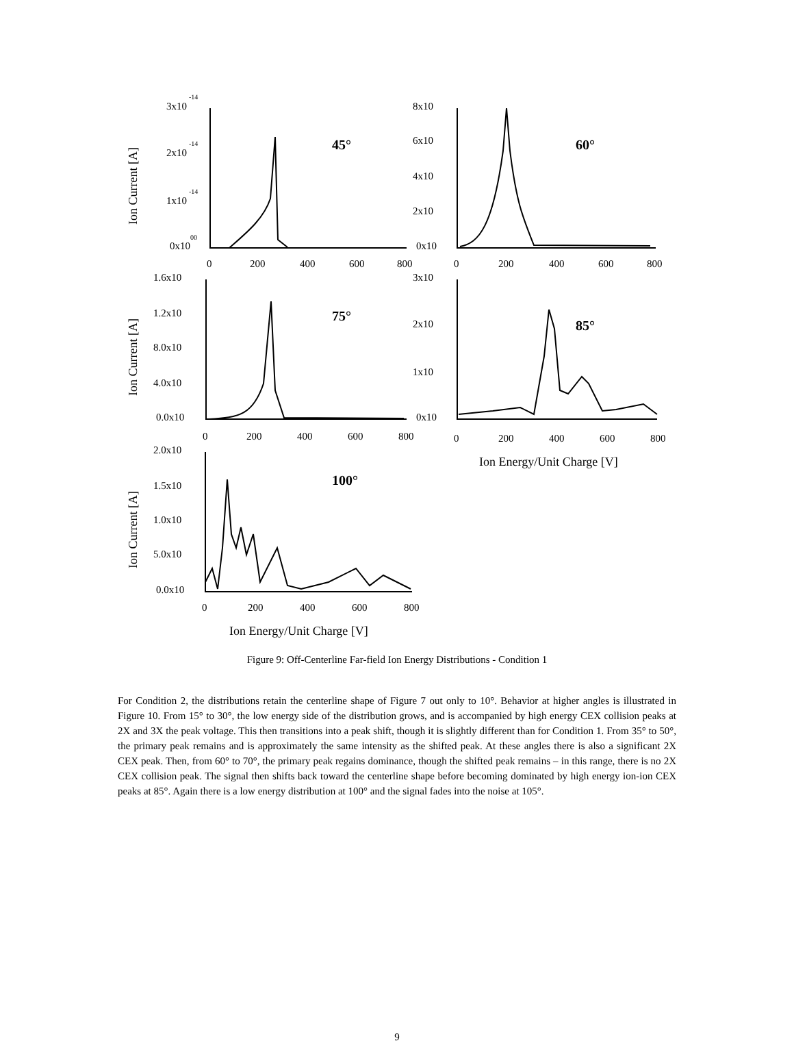3x10
-14
2x10
-14
1x10
-14
0x10
00
45°
0
200
400
600
800
8x10
6x10
4x10
2x10
0x10
60°
0
200
400
600
800
1.6x10
1.2x10
8.0x10
4.0x10
0.0x10
75°
0
200
400
600
800
3x10
2x10
1x10
0x10
85°
0
200
400
600
800
Ion Energy/Unit Charge [V]
2.0x10
1.5x10
1.0x10
5.0x10
0.0x10
100°
0
200
400
600
800
Ion Energy/Unit Charge [V]
Ion Current [A]
Ion Current [A]
Ion Current [A]
Figure 9: Off-Centerline Far-field Ion Energy Distributions - Condition 1
For Condition 2, the distributions retain the centerline shape of Figure 7 out only to 10°. Behavior at higher angles is illustrated in Figure 10. From 15° to 30°, the low energy side of the distribution grows, and is accompanied by high energy CEX collision peaks at 2X and 3X the peak voltage. This then transitions into a peak shift, though it is slightly different than for Condition 1. From 35° to 50°, the primary peak remains and is approximately the same intensity as the shifted peak. At these angles there is also a significant 2X CEX peak. Then, from 60° to 70°, the primary peak regains dominance, though the shifted peak remains – in this range, there is no 2X CEX collision peak. The signal then shifts back toward the centerline shape before becoming dominated by high energy ion-ion CEX peaks at 85°. Again there is a low energy distribution at 100° and the signal fades into the noise at 105°.
9